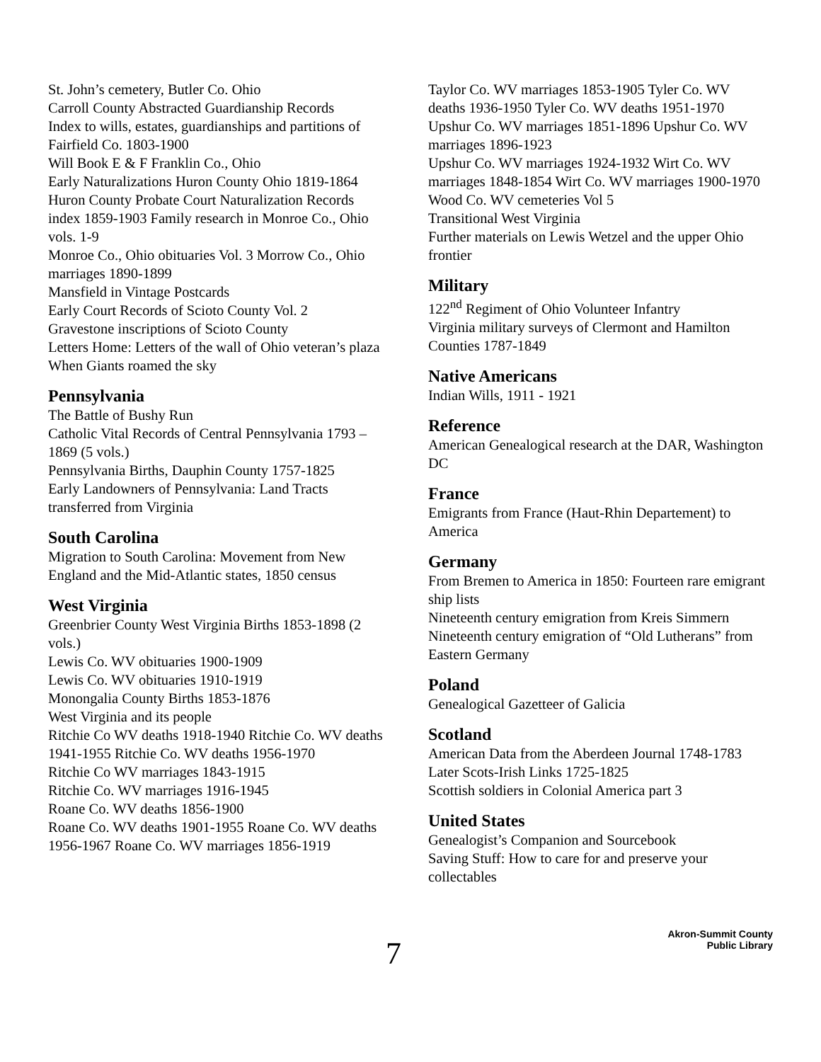St. John’s cemetery, Butler Co. Ohio
Carroll County Abstracted Guardianship Records
Index to wills, estates, guardianships and partitions of Fairfield Co. 1803-1900
Will Book E & F Franklin Co., Ohio
Early Naturalizations Huron County Ohio 1819-1864
Huron County Probate Court Naturalization Records index 1859-1903 Family research in Monroe Co., Ohio vols. 1-9
Monroe Co., Ohio obituaries Vol. 3 Morrow Co., Ohio marriages 1890-1899
Mansfield in Vintage Postcards
Early Court Records of Scioto County Vol. 2
Gravestone inscriptions of Scioto County
Letters Home: Letters of the wall of Ohio veteran’s plaza
When Giants roamed the sky
Pennsylvania
The Battle of Bushy Run
Catholic Vital Records of Central Pennsylvania 1793 – 1869 (5 vols.)
Pennsylvania Births, Dauphin County 1757-1825
Early Landowners of Pennsylvania: Land Tracts transferred from Virginia
South Carolina
Migration to South Carolina: Movement from New England and the Mid-Atlantic states, 1850 census
West Virginia
Greenbrier County West Virginia Births 1853-1898 (2 vols.)
Lewis Co. WV obituaries 1900-1909
Lewis Co. WV obituaries 1910-1919
Monongalia County Births 1853-1876
West Virginia and its people
Ritchie Co WV deaths 1918-1940 Ritchie Co. WV deaths 1941-1955 Ritchie Co. WV deaths 1956-1970
Ritchie Co WV marriages 1843-1915
Ritchie Co. WV marriages 1916-1945
Roane Co. WV deaths 1856-1900
Roane Co. WV deaths 1901-1955 Roane Co. WV deaths 1956-1967 Roane Co. WV marriages 1856-1919
Taylor Co. WV marriages 1853-1905 Tyler Co. WV deaths 1936-1950 Tyler Co. WV deaths 1951-1970 Upshur Co. WV marriages 1851-1896 Upshur Co. WV marriages 1896-1923
Upshur Co. WV marriages 1924-1932 Wirt Co. WV marriages 1848-1854 Wirt Co. WV marriages 1900-1970
Wood Co. WV cemeteries Vol 5
Transitional West Virginia
Further materials on Lewis Wetzel and the upper Ohio frontier
Military
122<sup>nd</sup> Regiment of Ohio Volunteer Infantry
Virginia military surveys of Clermont and Hamilton Counties 1787-1849
Native Americans
Indian Wills, 1911 - 1921
Reference
American Genealogical research at the DAR, Washington DC
France
Emigrants from France (Haut-Rhin Departement) to America
Germany
From Bremen to America in 1850: Fourteen rare emigrant ship lists
Nineteenth century emigration from Kreis Simmern
Nineteenth century emigration of “Old Lutherans” from Eastern Germany
Poland
Genealogical Gazetteer of Galicia
Scotland
American Data from the Aberdeen Journal 1748-1783
Later Scots-Irish Links 1725-1825
Scottish soldiers in Colonial America part 3
United States
Genealogist’s Companion and Sourcebook
Saving Stuff: How to care for and preserve your collectables
7
Akron-Summit County
Public Library